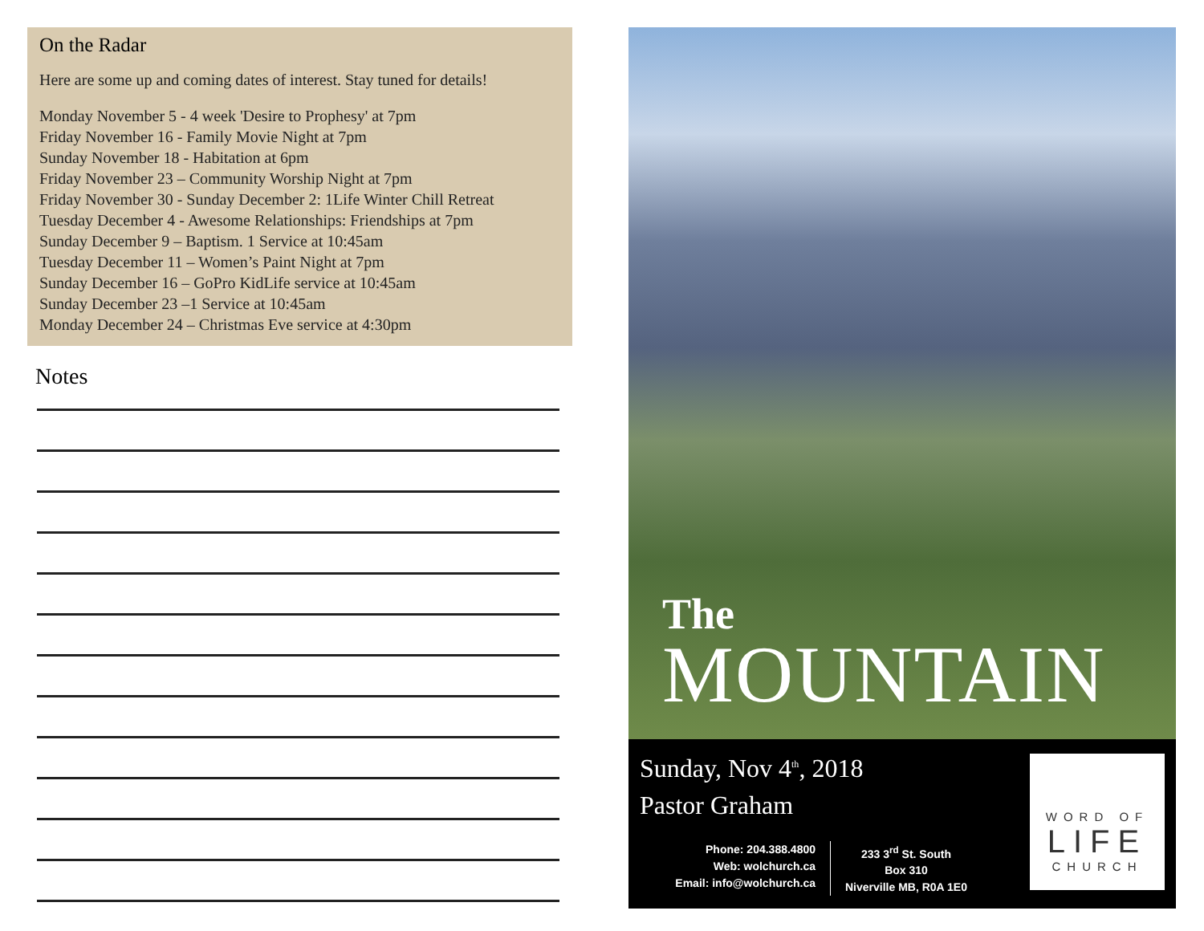On the Radar
Here are some up and coming dates of interest. Stay tuned for details!
Monday November 5 - 4 week 'Desire to Prophesy' at 7pm
Friday November 16 - Family Movie Night at 7pm
Sunday November 18 - Habitation at 6pm
Friday November 23 – Community Worship Night at 7pm
Friday November 30 - Sunday December 2: 1Life Winter Chill Retreat
Tuesday December 4 - Awesome Relationships: Friendships at 7pm
Sunday December 9 – Baptism. 1 Service at 10:45am
Tuesday December 11 – Women’s Paint Night at 7pm
Sunday December 16 – GoPro KidLife service at 10:45am
Sunday December 23 –1 Service at 10:45am
Monday December 24 – Christmas Eve service at 4:30pm
Notes
The
MOUNTAIN
Sunday, Nov 4<sup>th</sup>, 2018
Pastor Graham
Phone: 204.388.4800
Web: wolchurch.ca
Email: info@wolchurch.ca
233 3<sup>rd</sup> St. South
Box 310
Niverville MB, R0A 1E0
WORD OF
LIFE
CHURCH